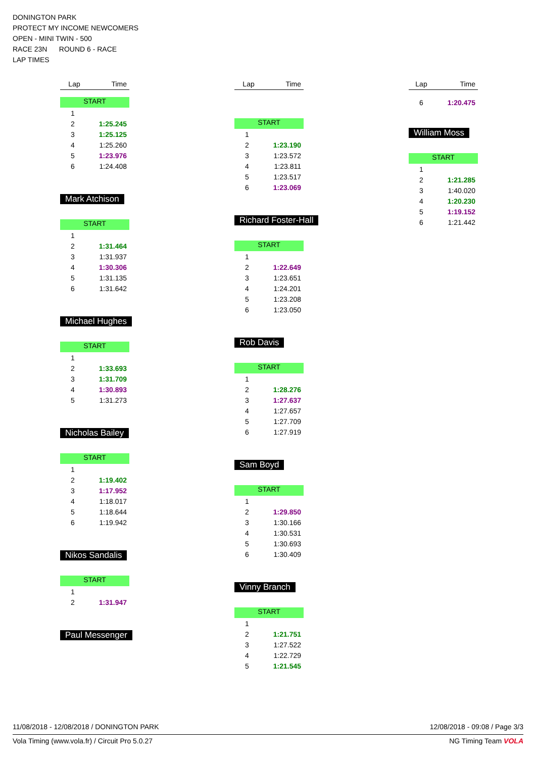DONINGTON PARK
PROTECT MY INCOME NEWCOMERS
OPEN - MINI TWIN - 500
RACE 23N ROUND 6 - RACE
LAP TIMES
| Lap | Time |
| --- | --- |
START
| 1 | |
| 2 | 1:25.245 |
| 3 | 1:25.125 |
| 4 | 1:25.260 |
| 5 | 1:23.976 |
| 6 | 1:24.408 |
Mark Atchison
START
| 1 | |
| 2 | 1:31.464 |
| 3 | 1:31.937 |
| 4 | 1:30.306 |
| 5 | 1:31.135 |
| 6 | 1:31.642 |
Michael Hughes
START
| 1 | |
| 2 | 1:33.693 |
| 3 | 1:31.709 |
| 4 | 1:30.893 |
| 5 | 1:31.273 |
Nicholas Bailey
START
| 1 | |
| 2 | 1:19.402 |
| 3 | 1:17.952 |
| 4 | 1:18.017 |
| 5 | 1:18.644 |
| 6 | 1:19.942 |
Nikos Sandalis
START
| 1 | |
| 2 | 1:31.947 |
Paul Messenger
| Lap | Time |
| --- | --- |
START
| 1 | |
| 2 | 1:23.190 |
| 3 | 1:23.572 |
| 4 | 1:23.811 |
| 5 | 1:23.517 |
| 6 | 1:23.069 |
Richard Foster-Hall
START
| 1 | |
| 2 | 1:22.649 |
| 3 | 1:23.651 |
| 4 | 1:24.201 |
| 5 | 1:23.208 |
| 6 | 1:23.050 |
Rob Davis
START
| 1 | |
| 2 | 1:28.276 |
| 3 | 1:27.637 |
| 4 | 1:27.657 |
| 5 | 1:27.709 |
| 6 | 1:27.919 |
Sam Boyd
START
| 1 | |
| 2 | 1:29.850 |
| 3 | 1:30.166 |
| 4 | 1:30.531 |
| 5 | 1:30.693 |
| 6 | 1:30.409 |
Vinny Branch
START
| 1 | |
| 2 | 1:21.751 |
| 3 | 1:27.522 |
| 4 | 1:22.729 |
| 5 | 1:21.545 |
| Lap | Time |
| --- | --- |
| 6 | 1:20.475 |
William Moss
START
| 1 | |
| 2 | 1:21.285 |
| 3 | 1:40.020 |
| 4 | 1:20.230 |
| 5 | 1:19.152 |
| 6 | 1:21.442 |
11/08/2018 - 12/08/2018 / DONINGTON PARK 12/08/2018 - 09:08 / Page 3/3
Vola Timing (www.vola.fr) / Circuit Pro 5.0.27 NG Timing Team VOLA